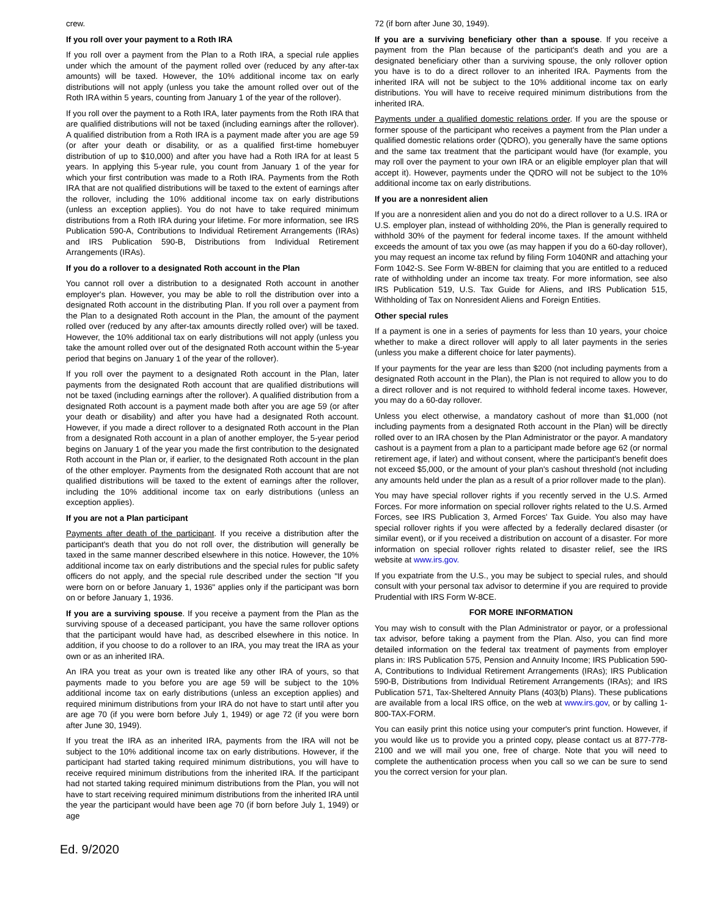crew.
If you roll over your payment to a Roth IRA
If you roll over a payment from the Plan to a Roth IRA, a special rule applies under which the amount of the payment rolled over (reduced by any after-tax amounts) will be taxed. However, the 10% additional income tax on early distributions will not apply (unless you take the amount rolled over out of the Roth IRA within 5 years, counting from January 1 of the year of the rollover).
If you roll over the payment to a Roth IRA, later payments from the Roth IRA that are qualified distributions will not be taxed (including earnings after the rollover). A qualified distribution from a Roth IRA is a payment made after you are age 59 (or after your death or disability, or as a qualified first-time homebuyer distribution of up to $10,000) and after you have had a Roth IRA for at least 5 years. In applying this 5-year rule, you count from January 1 of the year for which your first contribution was made to a Roth IRA. Payments from the Roth IRA that are not qualified distributions will be taxed to the extent of earnings after the rollover, including the 10% additional income tax on early distributions (unless an exception applies). You do not have to take required minimum distributions from a Roth IRA during your lifetime. For more information, see IRS Publication 590-A, Contributions to Individual Retirement Arrangements (IRAs) and IRS Publication 590-B, Distributions from Individual Retirement Arrangements (IRAs).
If you do a rollover to a designated Roth account in the Plan
You cannot roll over a distribution to a designated Roth account in another employer's plan. However, you may be able to roll the distribution over into a designated Roth account in the distributing Plan. If you roll over a payment from the Plan to a designated Roth account in the Plan, the amount of the payment rolled over (reduced by any after-tax amounts directly rolled over) will be taxed. However, the 10% additional tax on early distributions will not apply (unless you take the amount rolled over out of the designated Roth account within the 5-year period that begins on January 1 of the year of the rollover).
If you roll over the payment to a designated Roth account in the Plan, later payments from the designated Roth account that are qualified distributions will not be taxed (including earnings after the rollover). A qualified distribution from a designated Roth account is a payment made both after you are age 59 (or after your death or disability) and after you have had a designated Roth account. However, if you made a direct rollover to a designated Roth account in the Plan from a designated Roth account in a plan of another employer, the 5-year period begins on January 1 of the year you made the first contribution to the designated Roth account in the Plan or, if earlier, to the designated Roth account in the plan of the other employer. Payments from the designated Roth account that are not qualified distributions will be taxed to the extent of earnings after the rollover, including the 10% additional income tax on early distributions (unless an exception applies).
If you are not a Plan participant
Payments after death of the participant. If you receive a distribution after the participant's death that you do not roll over, the distribution will generally be taxed in the same manner described elsewhere in this notice. However, the 10% additional income tax on early distributions and the special rules for public safety officers do not apply, and the special rule described under the section "If you were born on or before January 1, 1936" applies only if the participant was born on or before January 1, 1936.
If you are a surviving spouse. If you receive a payment from the Plan as the surviving spouse of a deceased participant, you have the same rollover options that the participant would have had, as described elsewhere in this notice. In addition, if you choose to do a rollover to an IRA, you may treat the IRA as your own or as an inherited IRA.
An IRA you treat as your own is treated like any other IRA of yours, so that payments made to you before you are age 59 will be subject to the 10% additional income tax on early distributions (unless an exception applies) and required minimum distributions from your IRA do not have to start until after you are age 70 (if you were born before July 1, 1949) or age 72 (if you were born after June 30, 1949).
If you treat the IRA as an inherited IRA, payments from the IRA will not be subject to the 10% additional income tax on early distributions. However, if the participant had started taking required minimum distributions, you will have to receive required minimum distributions from the inherited IRA. If the participant had not started taking required minimum distributions from the Plan, you will not have to start receiving required minimum distributions from the inherited IRA until the year the participant would have been age 70 (if born before July 1, 1949) or age
72 (if born after June 30, 1949).
If you are a surviving beneficiary other than a spouse. If you receive a payment from the Plan because of the participant's death and you are a designated beneficiary other than a surviving spouse, the only rollover option you have is to do a direct rollover to an inherited IRA. Payments from the inherited IRA will not be subject to the 10% additional income tax on early distributions. You will have to receive required minimum distributions from the inherited IRA.
Payments under a qualified domestic relations order. If you are the spouse or former spouse of the participant who receives a payment from the Plan under a qualified domestic relations order (QDRO), you generally have the same options and the same tax treatment that the participant would have (for example, you may roll over the payment to your own IRA or an eligible employer plan that will accept it). However, payments under the QDRO will not be subject to the 10% additional income tax on early distributions.
If you are a nonresident alien
If you are a nonresident alien and you do not do a direct rollover to a U.S. IRA or U.S. employer plan, instead of withholding 20%, the Plan is generally required to withhold 30% of the payment for federal income taxes. If the amount withheld exceeds the amount of tax you owe (as may happen if you do a 60-day rollover), you may request an income tax refund by filing Form 1040NR and attaching your Form 1042-S. See Form W-8BEN for claiming that you are entitled to a reduced rate of withholding under an income tax treaty. For more information, see also IRS Publication 519, U.S. Tax Guide for Aliens, and IRS Publication 515, Withholding of Tax on Nonresident Aliens and Foreign Entities.
Other special rules
If a payment is one in a series of payments for less than 10 years, your choice whether to make a direct rollover will apply to all later payments in the series (unless you make a different choice for later payments).
If your payments for the year are less than $200 (not including payments from a designated Roth account in the Plan), the Plan is not required to allow you to do a direct rollover and is not required to withhold federal income taxes. However, you may do a 60-day rollover.
Unless you elect otherwise, a mandatory cashout of more than $1,000 (not including payments from a designated Roth account in the Plan) will be directly rolled over to an IRA chosen by the Plan Administrator or the payor. A mandatory cashout is a payment from a plan to a participant made before age 62 (or normal retirement age, if later) and without consent, where the participant's benefit does not exceed $5,000, or the amount of your plan's cashout threshold (not including any amounts held under the plan as a result of a prior rollover made to the plan).
You may have special rollover rights if you recently served in the U.S. Armed Forces. For more information on special rollover rights related to the U.S. Armed Forces, see IRS Publication 3, Armed Forces' Tax Guide. You also may have special rollover rights if you were affected by a federally declared disaster (or similar event), or if you received a distribution on account of a disaster. For more information on special rollover rights related to disaster relief, see the IRS website at www.irs.gov.
If you expatriate from the U.S., you may be subject to special rules, and should consult with your personal tax advisor to determine if you are required to provide Prudential with IRS Form W-8CE.
FOR MORE INFORMATION
You may wish to consult with the Plan Administrator or payor, or a professional tax advisor, before taking a payment from the Plan. Also, you can find more detailed information on the federal tax treatment of payments from employer plans in: IRS Publication 575, Pension and Annuity Income; IRS Publication 590-A, Contributions to Individual Retirement Arrangements (IRAs); IRS Publication 590-B, Distributions from Individual Retirement Arrangements (IRAs); and IRS Publication 571, Tax-Sheltered Annuity Plans (403(b) Plans). These publications are available from a local IRS office, on the web at www.irs.gov, or by calling 1-800-TAX-FORM.
You can easily print this notice using your computer's print function. However, if you would like us to provide you a printed copy, please contact us at 877-778-2100 and we will mail you one, free of charge. Note that you will need to complete the authentication process when you call so we can be sure to send you the correct version for your plan.
Ed. 9/2020